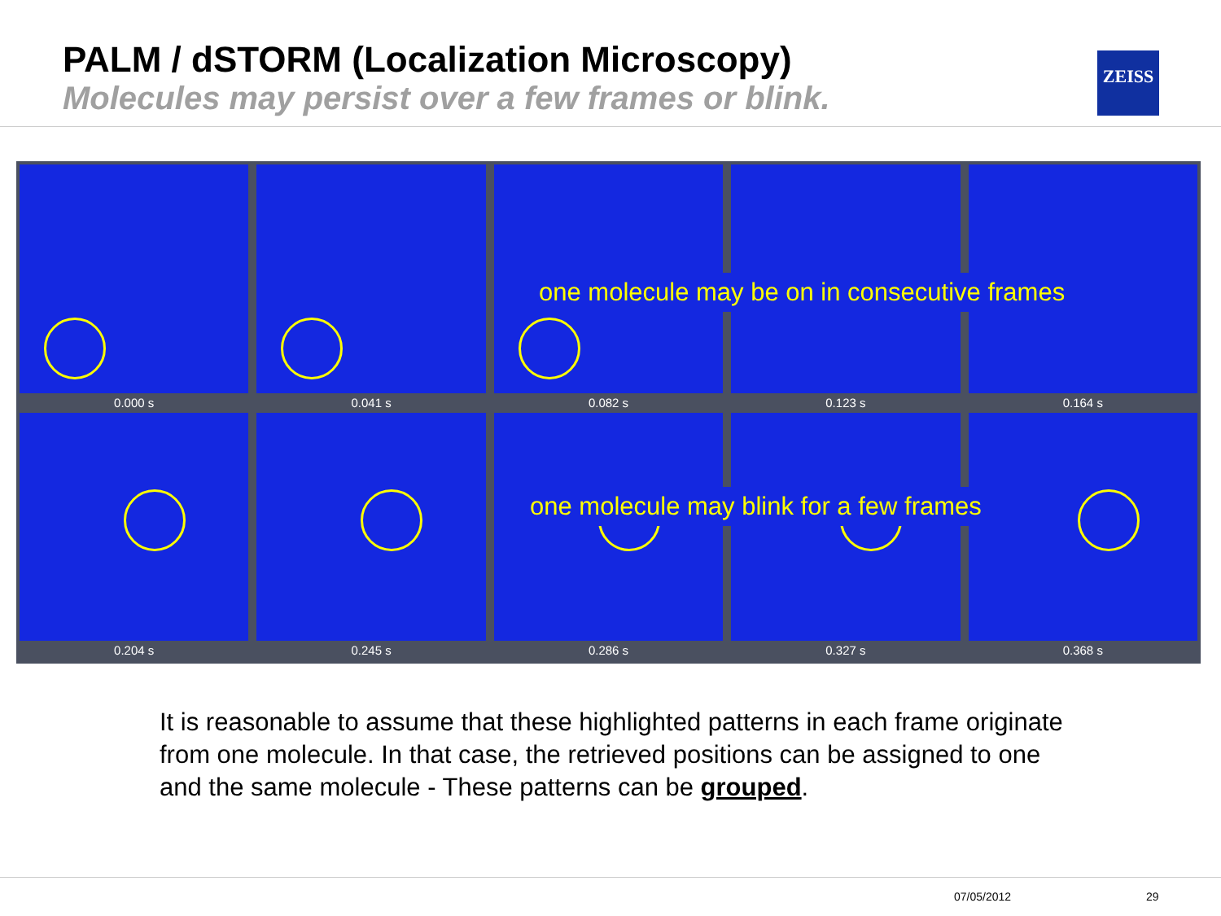PALM / dSTORM (Localization Microscopy)
Molecules may persist over a few frames or blink.
ZEISS
0.000 s
0.041 s
0.082 s
0.123 s
0.164 s
0.204 s
0.245 s
0.286 s
0.327 s
0.368 s
one molecule may be on in consecutive frames
one molecule may blink for a few frames
It is reasonable to assume that these highlighted patterns in each frame originate from one molecule. In that case, the retrieved positions can be assigned to one and the same molecule - These patterns can be grouped.
07/05/2012 29